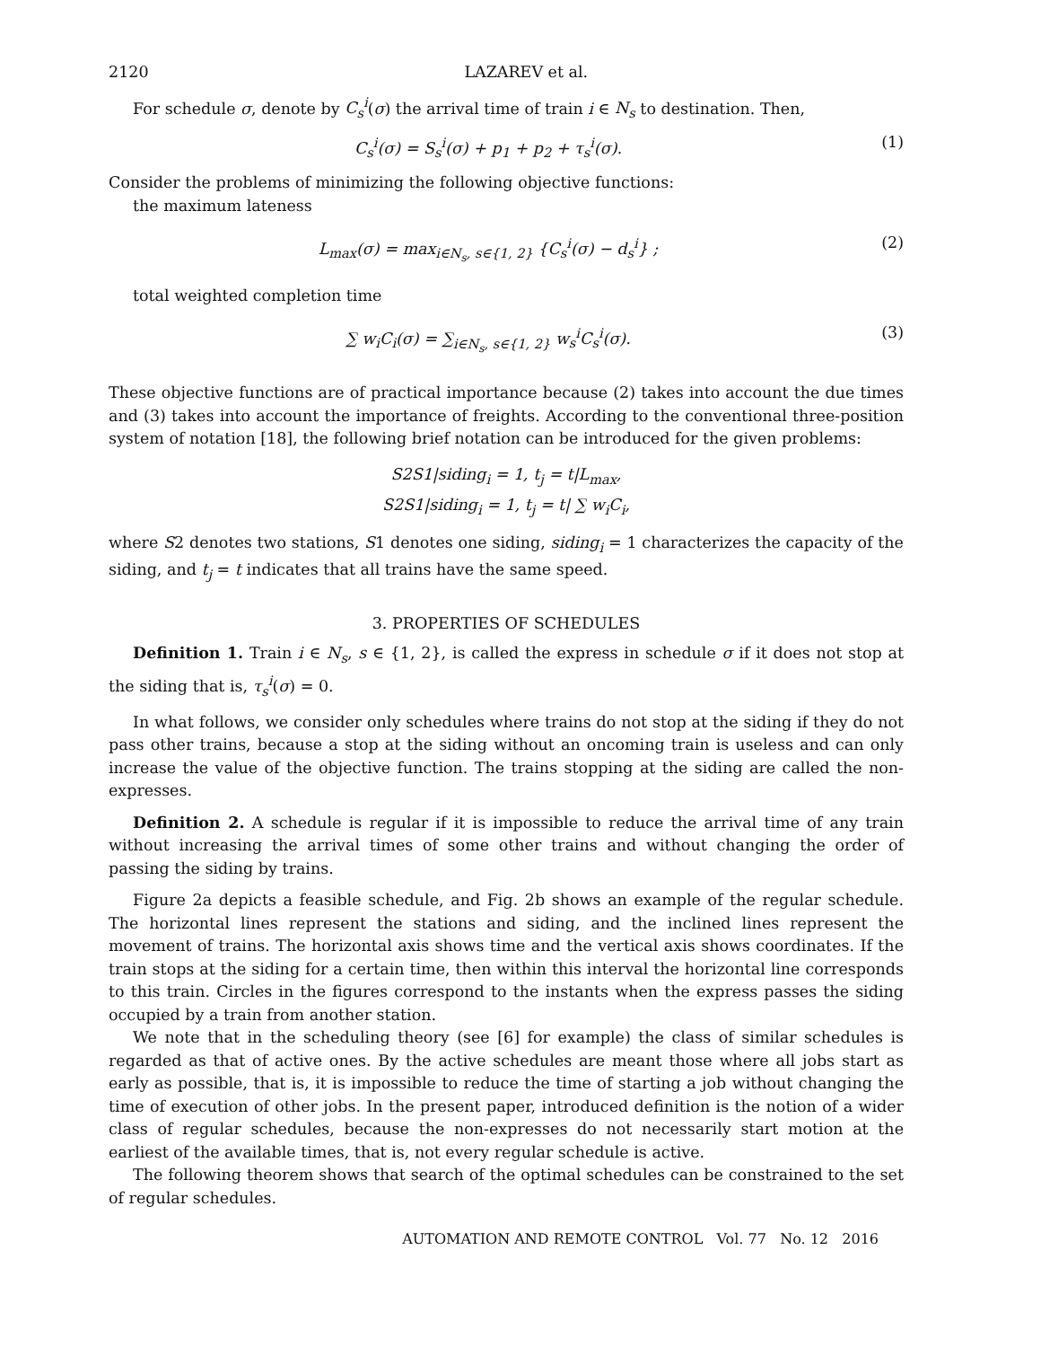2120 LAZAREV et al.
For schedule σ, denote by C<sub>s</sub><sup>i</sup>(σ) the arrival time of train i ∈ N<sub>s</sub> to destination. Then,
C<sub>s</sub><sup>i</sup>(σ) = S<sub>s</sub><sup>i</sup>(σ) + p<sub>1</sub> + p<sub>2</sub> + τ<sub>s</sub><sup>i</sup>(σ). (1)
Consider the problems of minimizing the following objective functions:
the maximum lateness
L<sub>max</sub>(σ) = max<sub>i∈N<sub>s</sub>, s∈{1, 2}</sub> {C<sub>s</sub><sup>i</sup>(σ) − d<sub>s</sub><sup>i</sup>} ; (2)
total weighted completion time
∑ w<sub>i</sub>C<sub>i</sub>(σ) = ∑<sub>i∈N<sub>s</sub>, s∈{1, 2}</sub> w<sub>s</sub><sup>i</sup>C<sub>s</sub><sup>i</sup>(σ). (3)
These objective functions are of practical importance because (2) takes into account the due times and (3) takes into account the importance of freights. According to the conventional three-position system of notation [18], the following brief notation can be introduced for the given problems:
S2S1|siding<sub>i</sub> = 1, t<sub>j</sub> = t|L<sub>max</sub>,
S2S1|siding<sub>i</sub> = 1, t<sub>j</sub> = t| ∑ w<sub>i</sub>C<sub>i</sub>,
where S2 denotes two stations, S1 denotes one siding, siding<sub>i</sub> = 1 characterizes the capacity of the siding, and t<sub>j</sub> = t indicates that all trains have the same speed.
3. PROPERTIES OF SCHEDULES
Definition 1. Train i ∈ N<sub>s</sub>, s ∈ {1, 2}, is called the express in schedule σ if it does not stop at the siding that is, τ<sub>s</sub><sup>i</sup>(σ) = 0.
In what follows, we consider only schedules where trains do not stop at the siding if they do not pass other trains, because a stop at the siding without an oncoming train is useless and can only increase the value of the objective function. The trains stopping at the siding are called the non-expresses.
Definition 2. A schedule is regular if it is impossible to reduce the arrival time of any train without increasing the arrival times of some other trains and without changing the order of passing the siding by trains.
Figure 2a depicts a feasible schedule, and Fig. 2b shows an example of the regular schedule. The horizontal lines represent the stations and siding, and the inclined lines represent the movement of trains. The horizontal axis shows time and the vertical axis shows coordinates. If the train stops at the siding for a certain time, then within this interval the horizontal line corresponds to this train. Circles in the figures correspond to the instants when the express passes the siding occupied by a train from another station.
We note that in the scheduling theory (see [6] for example) the class of similar schedules is regarded as that of active ones. By the active schedules are meant those where all jobs start as early as possible, that is, it is impossible to reduce the time of starting a job without changing the time of execution of other jobs. In the present paper, introduced definition is the notion of a wider class of regular schedules, because the non-expresses do not necessarily start motion at the earliest of the available times, that is, not every regular schedule is active.
The following theorem shows that search of the optimal schedules can be constrained to the set of regular schedules.
AUTOMATION AND REMOTE CONTROL Vol. 77 No. 12 2016